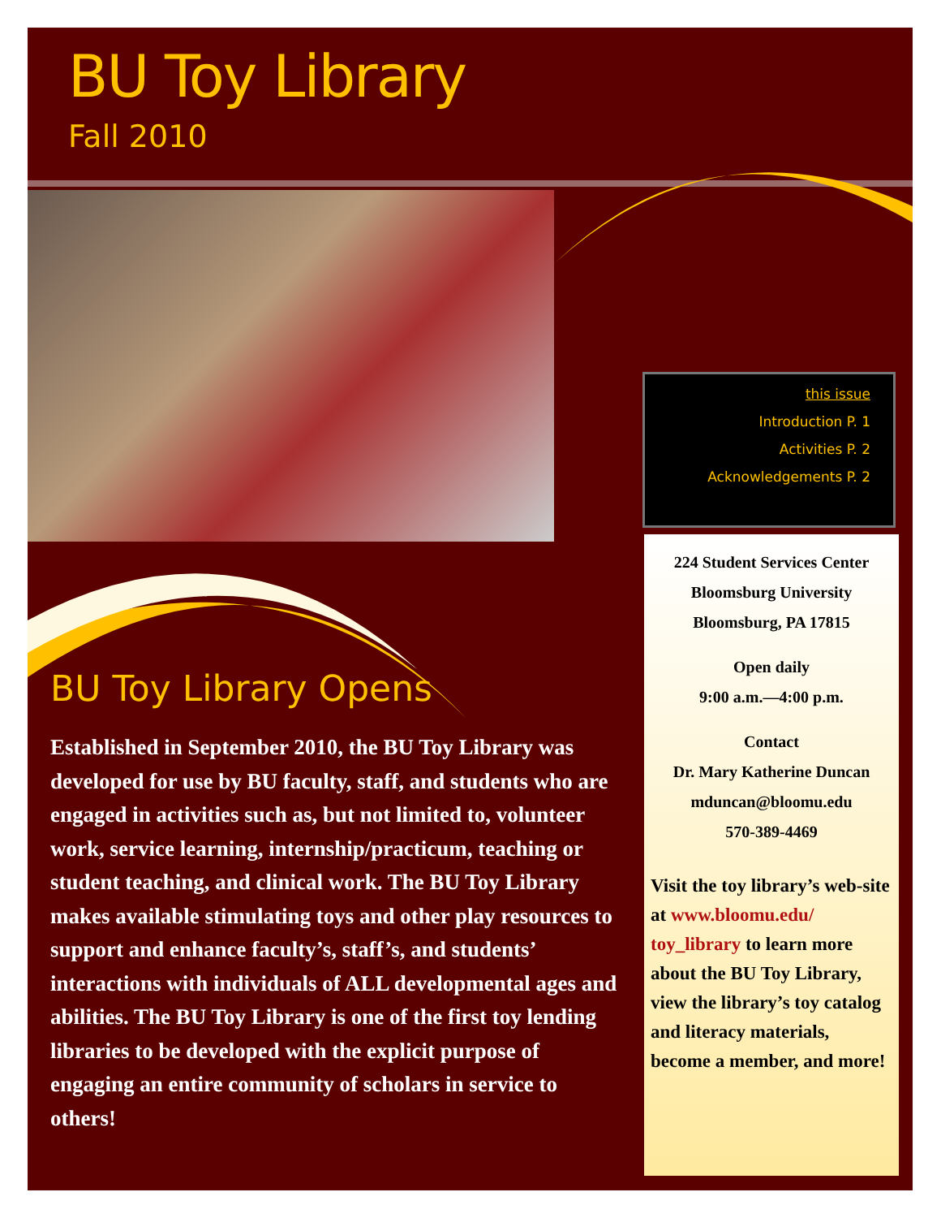BU Toy Library
Fall 2010
this issue
Introduction P. 1
Activities P. 2
Acknowledgements P. 2
224 Student Services Center
Bloomsburg University
Bloomsburg, PA 17815
Open daily
9:00 a.m.—4:00 p.m.
Contact
Dr. Mary Katherine Duncan
mduncan@bloomu.edu
570-389-4469
Visit the toy library’s web-site at www.bloomu.edu/ toy_library to learn more about the BU Toy Library, view the library’s toy catalog and literacy materials, become a member, and more!
BU Toy Library Opens
Established in September 2010, the BU Toy Library was developed for use by BU faculty, staff, and students who are engaged in activities such as, but not limited to, volunteer work, service learning, internship/practicum, teaching or student teaching, and clinical work. The BU Toy Library makes available stimulating toys and other play resources to support and enhance faculty’s, staff’s, and students’ interactions with individuals of ALL developmental ages and abilities. The BU Toy Library is one of the first toy lending libraries to be developed with the explicit purpose of engaging an entire community of scholars in service to others!